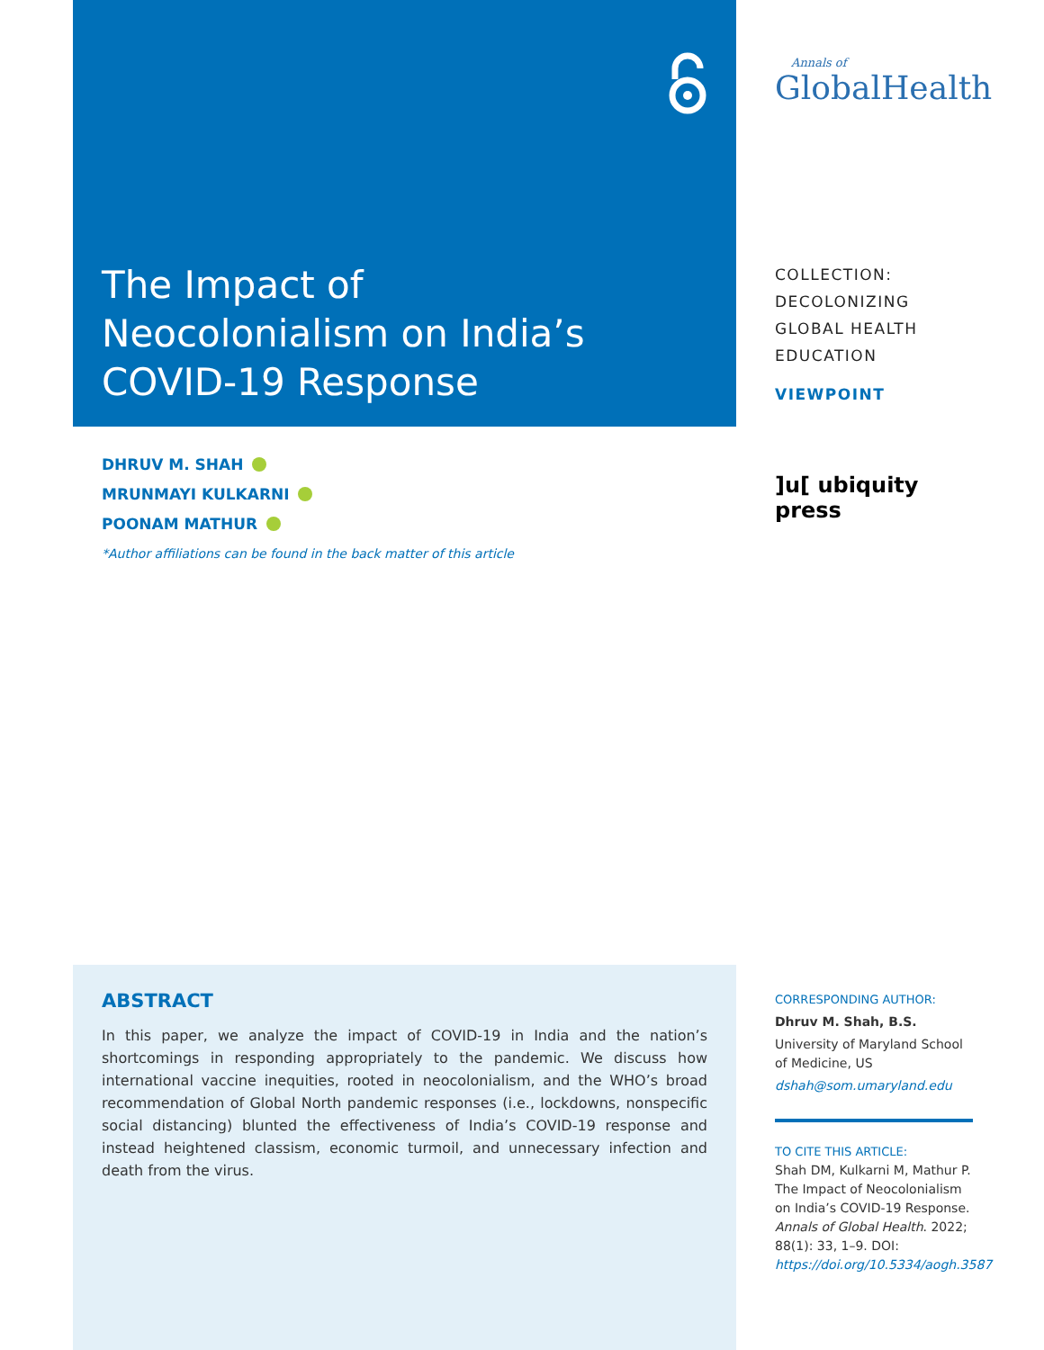The Impact of
Neocolonialism on India’s
COVID-19 Response
DHRUV M. SHAH
MRUNMAYI KULKARNI
POONAM MATHUR
*Author affiliations can be found in the back matter of this article
ABSTRACT
In this paper, we analyze the impact of COVID-19 in India and the nation’s shortcomings in responding appropriately to the pandemic. We discuss how international vaccine inequities, rooted in neocolonialism, and the WHO’s broad recommendation of Global North pandemic responses (i.e., lockdowns, nonspecific social distancing) blunted the effectiveness of India’s COVID-19 response and instead heightened classism, economic turmoil, and unnecessary infection and death from the virus.
Annals of
GlobalHealth
COLLECTION:
DECOLONIZING
GLOBAL HEALTH
EDUCATION
VIEWPOINT
]u[ ubiquity press
CORRESPONDING AUTHOR:
Dhruv M. Shah, B.S.
University of Maryland School of Medicine, US
dshah@som.umaryland.edu
TO CITE THIS ARTICLE:
Shah DM, Kulkarni M, Mathur P. The Impact of Neocolonialism on India’s COVID-19 Response. Annals of Global Health. 2022; 88(1): 33, 1–9. DOI: https://doi.org/10.5334/aogh.3587